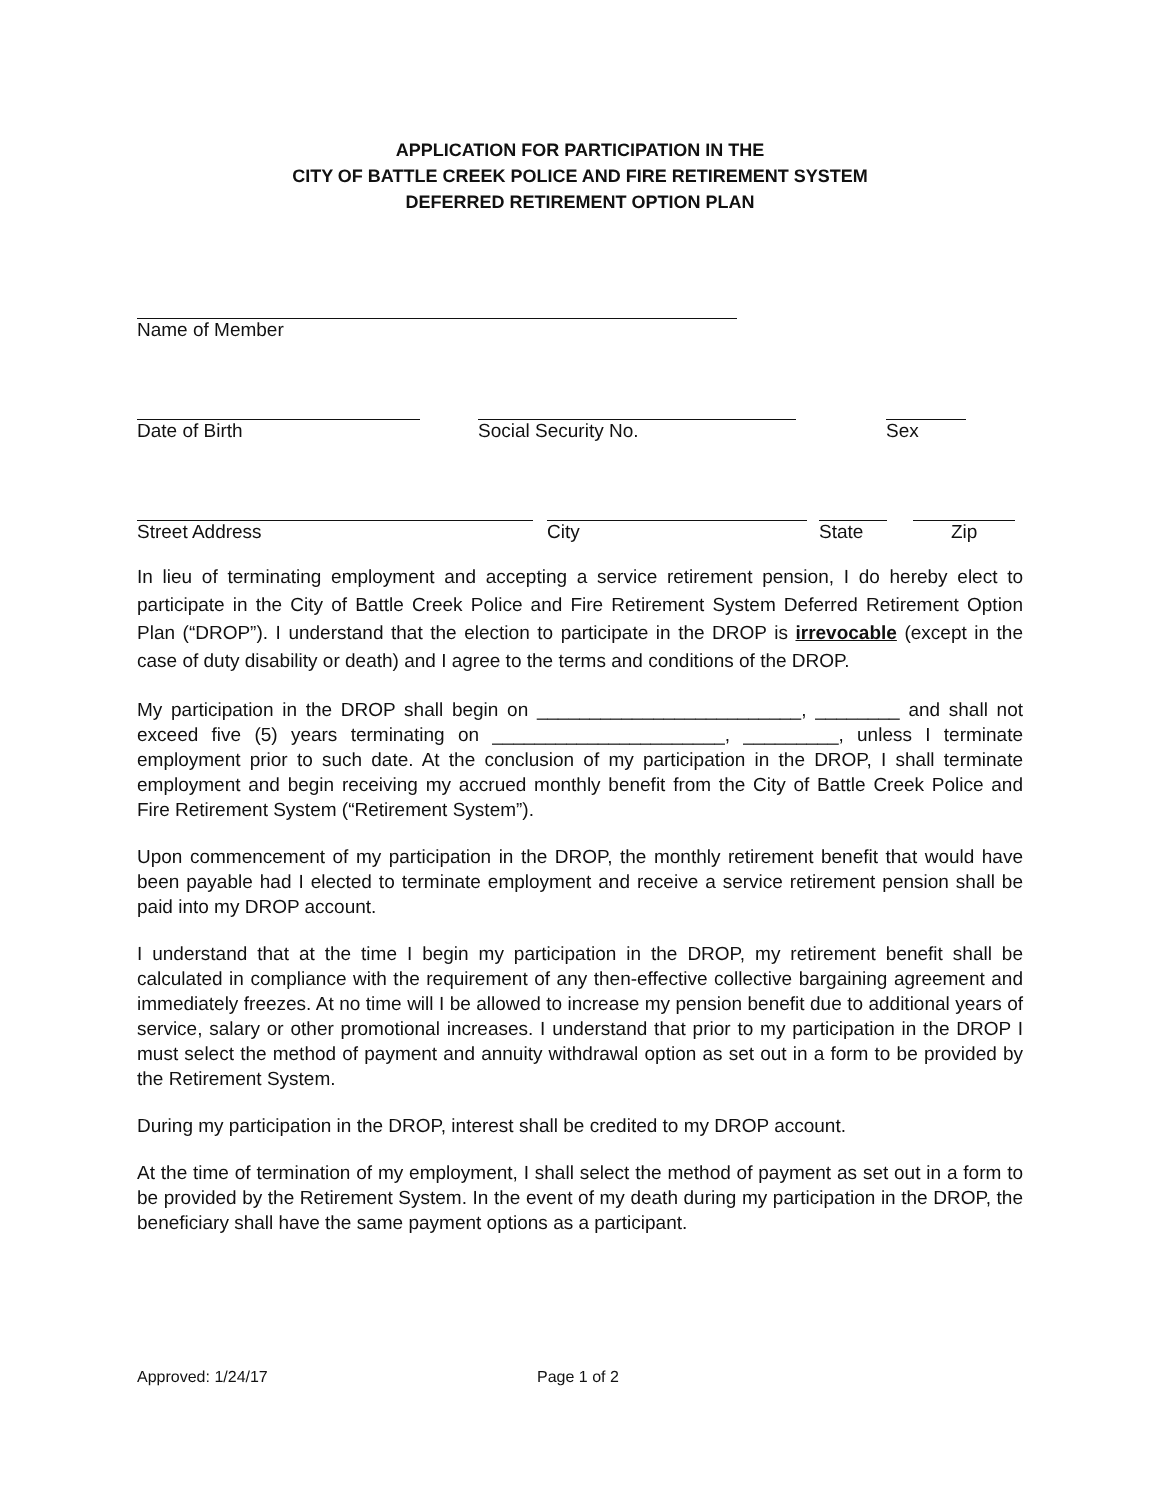APPLICATION FOR PARTICIPATION IN THE
CITY OF BATTLE CREEK POLICE AND FIRE RETIREMENT SYSTEM
DEFERRED RETIREMENT OPTION PLAN
Name of Member
Date of Birth Social Security No. Sex
Street Address City State Zip
In lieu of terminating employment and accepting a service retirement pension, I do hereby elect to participate in the City of Battle Creek Police and Fire Retirement System Deferred Retirement Option Plan (“DROP”). I understand that the election to participate in the DROP is irrevocable (except in the case of duty disability or death) and I agree to the terms and conditions of the DROP.
My participation in the DROP shall begin on _________________________, ________ and shall not exceed five (5) years terminating on ______________________, _________, unless I terminate employment prior to such date. At the conclusion of my participation in the DROP, I shall terminate employment and begin receiving my accrued monthly benefit from the City of Battle Creek Police and Fire Retirement System (“Retirement System”).
Upon commencement of my participation in the DROP, the monthly retirement benefit that would have been payable had I elected to terminate employment and receive a service retirement pension shall be paid into my DROP account.
I understand that at the time I begin my participation in the DROP, my retirement benefit shall be calculated in compliance with the requirement of any then-effective collective bargaining agreement and immediately freezes. At no time will I be allowed to increase my pension benefit due to additional years of service, salary or other promotional increases. I understand that prior to my participation in the DROP I must select the method of payment and annuity withdrawal option as set out in a form to be provided by the Retirement System.
During my participation in the DROP, interest shall be credited to my DROP account.
At the time of termination of my employment, I shall select the method of payment as set out in a form to be provided by the Retirement System. In the event of my death during my participation in the DROP, the beneficiary shall have the same payment options as a participant.
Approved: 1/24/17 Page 1 of 2